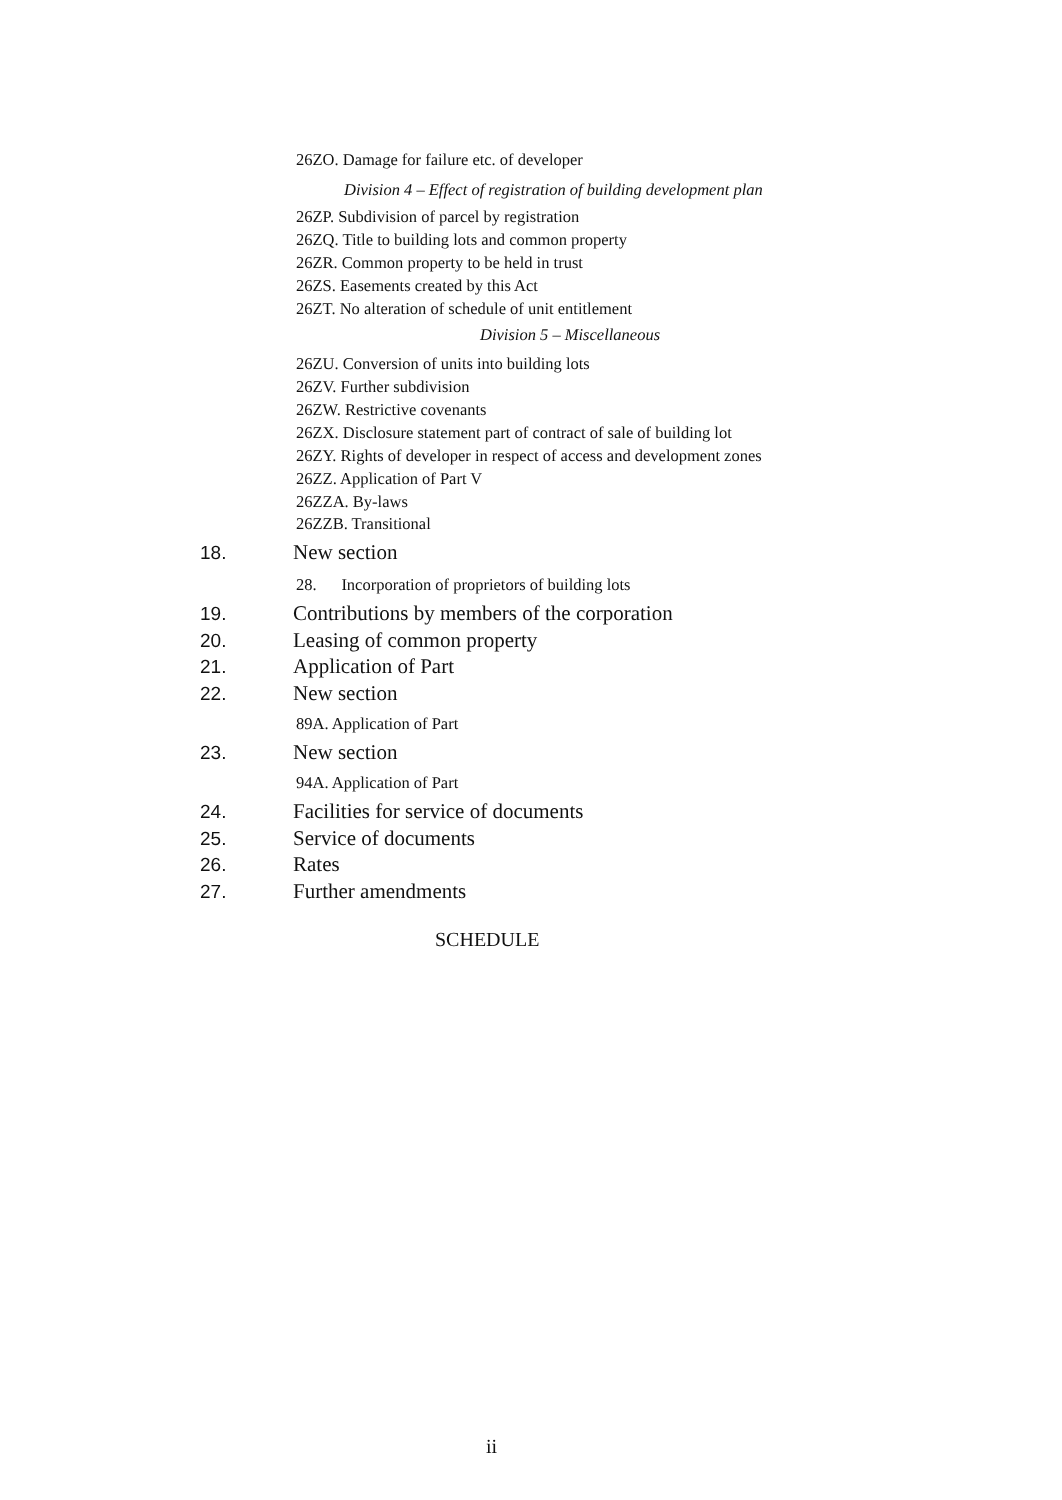26ZO. Damage for failure etc. of developer
Division 4 – Effect of registration of building development plan
26ZP. Subdivision of parcel by registration
26ZQ. Title to building lots and common property
26ZR. Common property to be held in trust
26ZS. Easements created by this Act
26ZT. No alteration of schedule of unit entitlement
Division 5 – Miscellaneous
26ZU. Conversion of units into building lots
26ZV. Further subdivision
26ZW. Restrictive covenants
26ZX. Disclosure statement part of contract of sale of building lot
26ZY. Rights of developer in respect of access and development zones
26ZZ. Application of Part V
26ZZA. By-laws
26ZZB. Transitional
18. New section
28. Incorporation of proprietors of building lots
19. Contributions by members of the corporation
20. Leasing of common property
21. Application of Part
22. New section
89A. Application of Part
23. New section
94A. Application of Part
24. Facilities for service of documents
25. Service of documents
26. Rates
27. Further amendments
SCHEDULE
ii